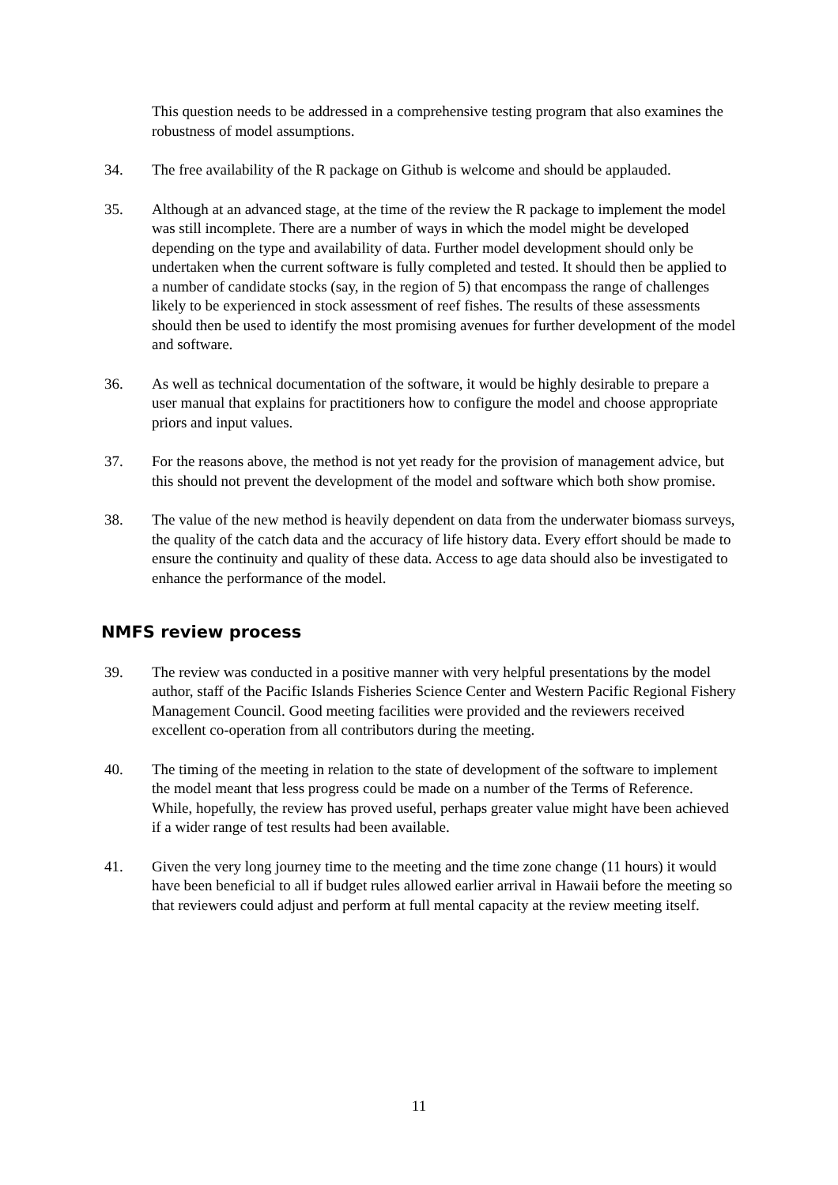This question needs to be addressed in a comprehensive testing program that also examines the robustness of model assumptions.
34. The free availability of the R package on Github is welcome and should be applauded.
35. Although at an advanced stage, at the time of the review the R package to implement the model was still incomplete. There are a number of ways in which the model might be developed depending on the type and availability of data. Further model development should only be undertaken when the current software is fully completed and tested. It should then be applied to a number of candidate stocks (say, in the region of 5) that encompass the range of challenges likely to be experienced in stock assessment of reef fishes. The results of these assessments should then be used to identify the most promising avenues for further development of the model and software.
36. As well as technical documentation of the software, it would be highly desirable to prepare a user manual that explains for practitioners how to configure the model and choose appropriate priors and input values.
37. For the reasons above, the method is not yet ready for the provision of management advice, but this should not prevent the development of the model and software which both show promise.
38. The value of the new method is heavily dependent on data from the underwater biomass surveys, the quality of the catch data and the accuracy of life history data. Every effort should be made to ensure the continuity and quality of these data. Access to age data should also be investigated to enhance the performance of the model.
NMFS review process
39. The review was conducted in a positive manner with very helpful presentations by the model author, staff of the Pacific Islands Fisheries Science Center and Western Pacific Regional Fishery Management Council. Good meeting facilities were provided and the reviewers received excellent co-operation from all contributors during the meeting.
40. The timing of the meeting in relation to the state of development of the software to implement the model meant that less progress could be made on a number of the Terms of Reference. While, hopefully, the review has proved useful, perhaps greater value might have been achieved if a wider range of test results had been available.
41. Given the very long journey time to the meeting and the time zone change (11 hours) it would have been beneficial to all if budget rules allowed earlier arrival in Hawaii before the meeting so that reviewers could adjust and perform at full mental capacity at the review meeting itself.
11